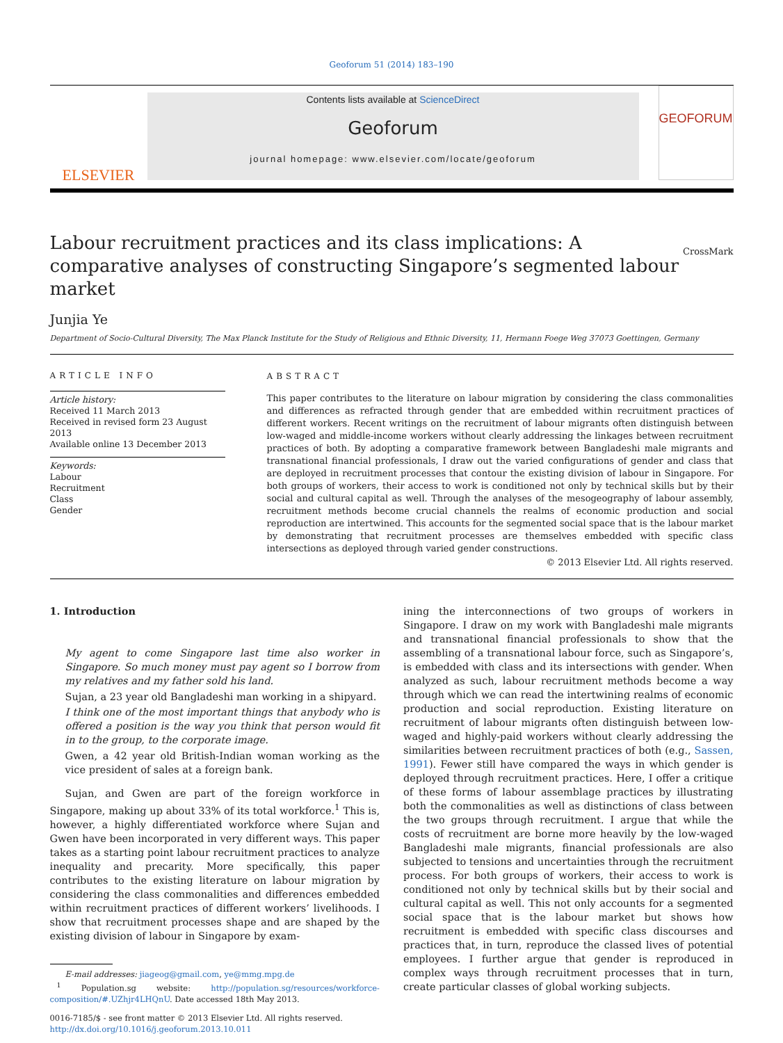Geoforum 51 (2014) 183–190
ELSEVIER
Contents lists available at ScienceDirect
Geoforum
journal homepage: www.elsevier.com/locate/geoforum
GEOFORUM
Labour recruitment practices and its class implications: A comparative analyses of constructing Singapore’s segmented labour market CrossMark
Junjia Ye
Department of Socio-Cultural Diversity, The Max Planck Institute for the Study of Religious and Ethnic Diversity, 11, Hermann Foege Weg 37073 Goettingen, Germany
ARTICLE INFO
Article history:
Received 11 March 2013
Received in revised form 23 August 2013
Available online 13 December 2013
Keywords:
Labour
Recruitment
Class
Gender
ABSTRACT
This paper contributes to the literature on labour migration by considering the class commonalities and differences as refracted through gender that are embedded within recruitment practices of different workers. Recent writings on the recruitment of labour migrants often distinguish between low-waged and middle-income workers without clearly addressing the linkages between recruitment practices of both. By adopting a comparative framework between Bangladeshi male migrants and transnational financial professionals, I draw out the varied configurations of gender and class that are deployed in recruitment processes that contour the existing division of labour in Singapore. For both groups of workers, their access to work is conditioned not only by technical skills but by their social and cultural capital as well. Through the analyses of the mesogeography of labour assembly, recruitment methods become crucial channels the realms of economic production and social reproduction are intertwined. This accounts for the segmented social space that is the labour market by demonstrating that recruitment processes are themselves embedded with specific class intersections as deployed through varied gender constructions.
© 2013 Elsevier Ltd. All rights reserved.
1. Introduction
My agent to come Singapore last time also worker in Singapore. So much money must pay agent so I borrow from my relatives and my father sold his land.
Sujan, a 23 year old Bangladeshi man working in a shipyard.
I think one of the most important things that anybody who is offered a position is the way you think that person would fit in to the group, to the corporate image.
Gwen, a 42 year old British-Indian woman working as the vice president of sales at a foreign bank.
Sujan, and Gwen are part of the foreign workforce in Singapore, making up about 33% of its total workforce.<sup>1</sup> This is, however, a highly differentiated workforce where Sujan and Gwen have been incorporated in very different ways. This paper takes as a starting point labour recruitment practices to analyze inequality and precarity. More specifically, this paper contributes to the existing literature on labour migration by considering the class commonalities and differences embedded within recruitment practices of different workers’ livelihoods. I show that recruitment processes shape and are shaped by the existing division of labour in Singapore by exam-
E-mail addresses: jiageog@gmail.com, ye@mmg.mpg.de
<sup>1</sup> Population.sg website: http://population.sg/resources/workforce-composition/#.UZhjr4LHQnU. Date accessed 18th May 2013.
0016-7185/$ - see front matter © 2013 Elsevier Ltd. All rights reserved.
http://dx.doi.org/10.1016/j.geoforum.2013.10.011
ining the interconnections of two groups of workers in Singapore. I draw on my work with Bangladeshi male migrants and transnational financial professionals to show that the assembling of a transnational labour force, such as Singapore’s, is embedded with class and its intersections with gender. When analyzed as such, labour recruitment methods become a way through which we can read the intertwining realms of economic production and social reproduction. Existing literature on recruitment of labour migrants often distinguish between low-waged and highly-paid workers without clearly addressing the similarities between recruitment practices of both (e.g., Sassen, 1991). Fewer still have compared the ways in which gender is deployed through recruitment practices. Here, I offer a critique of these forms of labour assemblage practices by illustrating both the commonalities as well as distinctions of class between the two groups through recruitment. I argue that while the costs of recruitment are borne more heavily by the low-waged Bangladeshi male migrants, financial professionals are also subjected to tensions and uncertainties through the recruitment process. For both groups of workers, their access to work is conditioned not only by technical skills but by their social and cultural capital as well. This not only accounts for a segmented social space that is the labour market but shows how recruitment is embedded with specific class discourses and practices that, in turn, reproduce the classed lives of potential employees. I further argue that gender is reproduced in complex ways through recruitment processes that in turn, create particular classes of global working subjects.